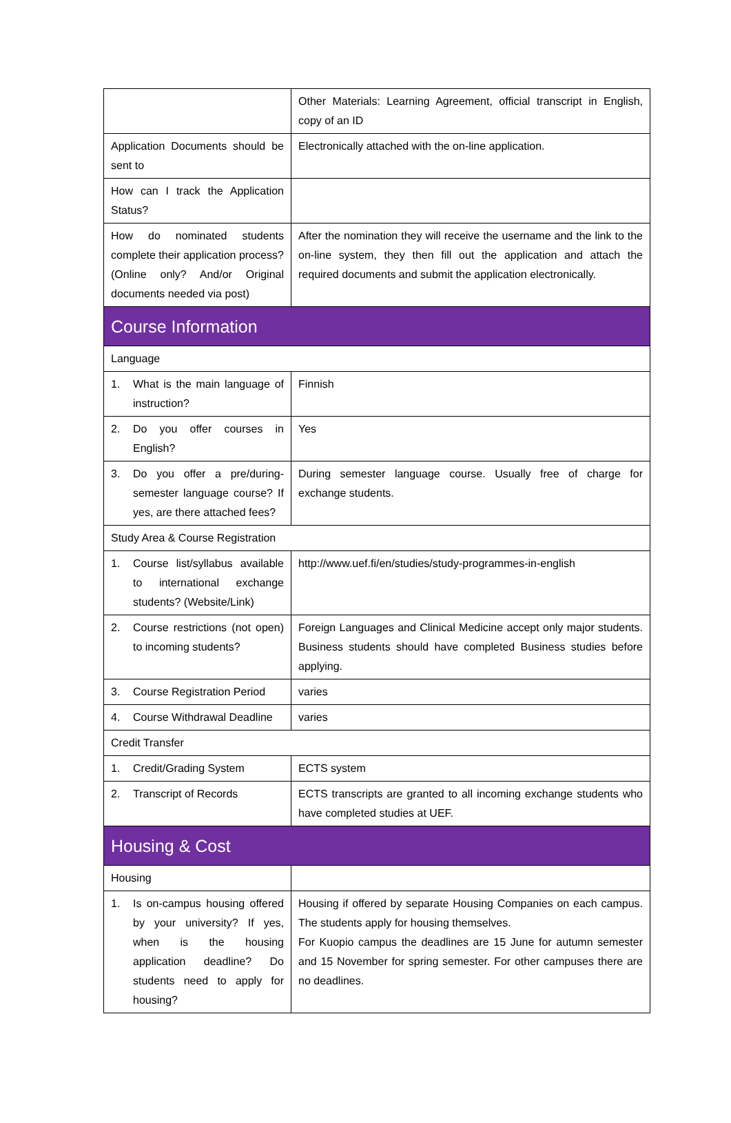| | Other Materials: Learning Agreement, official transcript in English, copy of an ID |
| Application Documents should be sent to | Electronically attached with the on-line application. |
| How can I track the Application Status? | |
| How do nominated students complete their application process? (Online only? And/or Original documents needed via post) | After the nomination they will receive the username and the link to the on-line system, they then fill out the application and attach the required documents and submit the application electronically. |
| Course Information | |
| Language | |
| 1. What is the main language of instruction? | Finnish |
| 2. Do you offer courses in English? | Yes |
| 3. Do you offer a pre/during-semester language course? If yes, are there attached fees? | During semester language course. Usually free of charge for exchange students. |
| Study Area & Course Registration | |
| 1. Course list/syllabus available to international exchange students? (Website/Link) | http://www.uef.fi/en/studies/study-programmes-in-english |
| 2. Course restrictions (not open) to incoming students? | Foreign Languages and Clinical Medicine accept only major students. Business students should have completed Business studies before applying. |
| 3. Course Registration Period | varies |
| 4. Course Withdrawal Deadline | varies |
| Credit Transfer | |
| 1. Credit/Grading System | ECTS system |
| 2. Transcript of Records | ECTS transcripts are granted to all incoming exchange students who have completed studies at UEF. |
| Housing & Cost | |
| Housing | |
| 1. Is on-campus housing offered by your university? If yes, when is the housing application deadline? Do students need to apply for housing? | Housing if offered by separate Housing Companies on each campus. The students apply for housing themselves. For Kuopio campus the deadlines are 15 June for autumn semester and 15 November for spring semester. For other campuses there are no deadlines. |